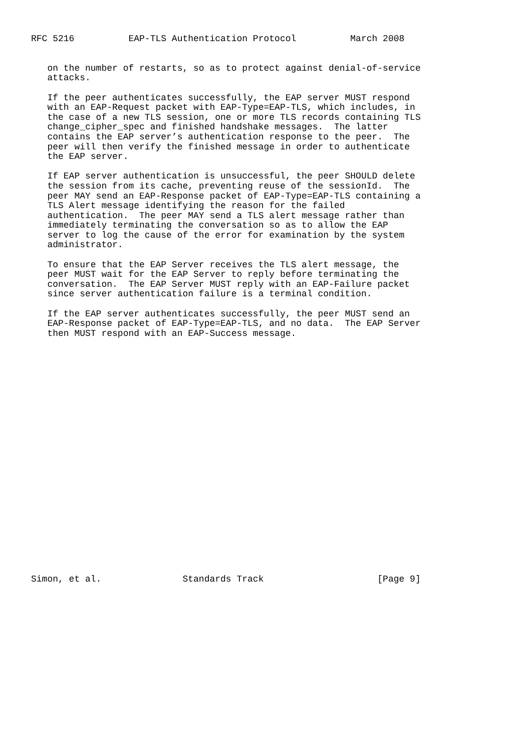RFC 5216          EAP-TLS Authentication Protocol          March 2008


   on the number of restarts, so as to protect against denial-of-service
   attacks.

   If the peer authenticates successfully, the EAP server MUST respond
   with an EAP-Request packet with EAP-Type=EAP-TLS, which includes, in
   the case of a new TLS session, one or more TLS records containing TLS
   change_cipher_spec and finished handshake messages.  The latter
   contains the EAP server’s authentication response to the peer.  The
   peer will then verify the finished message in order to authenticate
   the EAP server.

   If EAP server authentication is unsuccessful, the peer SHOULD delete
   the session from its cache, preventing reuse of the sessionId.  The
   peer MAY send an EAP-Response packet of EAP-Type=EAP-TLS containing a
   TLS Alert message identifying the reason for the failed
   authentication.  The peer MAY send a TLS alert message rather than
   immediately terminating the conversation so as to allow the EAP
   server to log the cause of the error for examination by the system
   administrator.

   To ensure that the EAP Server receives the TLS alert message, the
   peer MUST wait for the EAP Server to reply before terminating the
   conversation.  The EAP Server MUST reply with an EAP-Failure packet
   since server authentication failure is a terminal condition.

   If the EAP server authenticates successfully, the peer MUST send an
   EAP-Response packet of EAP-Type=EAP-TLS, and no data.  The EAP Server
   then MUST respond with an EAP-Success message.
























Simon, et al.               Standards Track                     [Page 9]